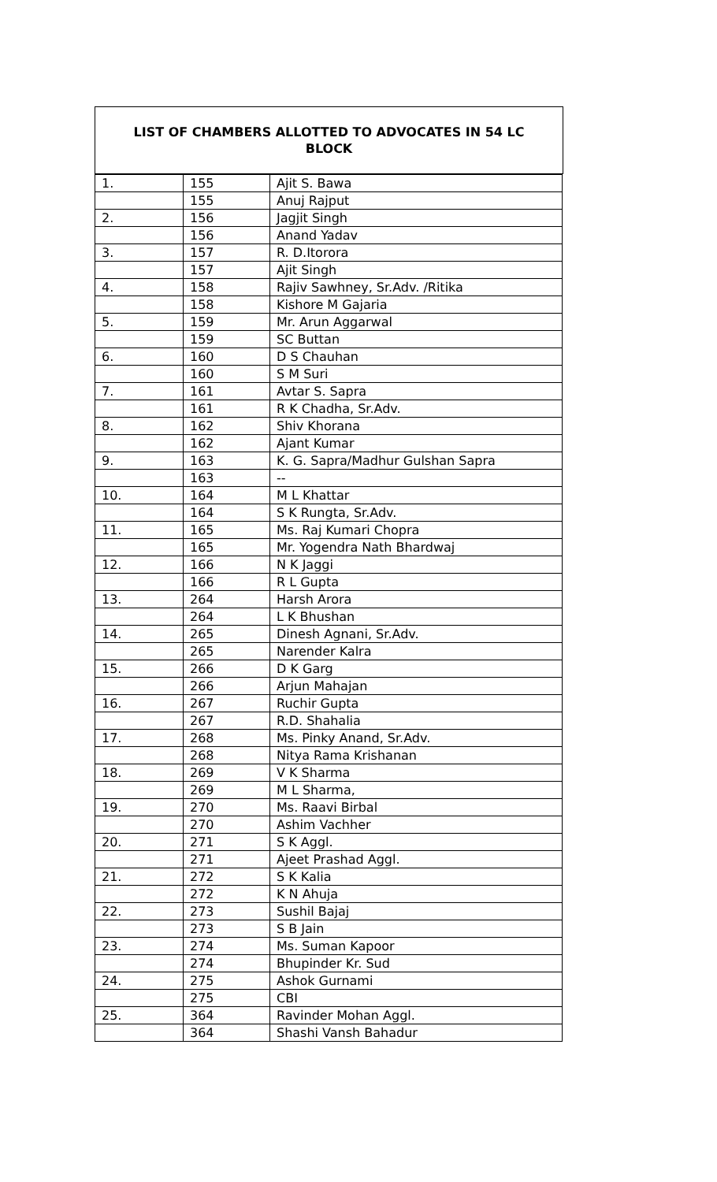LIST OF CHAMBERS ALLOTTED TO ADVOCATES IN 54 LC
BLOCK
| 1. | 155 | Ajit S. Bawa |
| | 155 | Anuj Rajput |
| 2. | 156 | Jagjit Singh |
| | 156 | Anand Yadav |
| 3. | 157 | R. D.Itorora |
| | 157 | Ajit Singh |
| 4. | 158 | Rajiv Sawhney, Sr.Adv. /Ritika |
| | 158 | Kishore M Gajaria |
| 5. | 159 | Mr. Arun Aggarwal |
| | 159 | SC Buttan |
| 6. | 160 | D S Chauhan |
| | 160 | S M Suri |
| 7. | 161 | Avtar S. Sapra |
| | 161 | R K Chadha, Sr.Adv. |
| 8. | 162 | Shiv Khorana |
| | 162 | Ajant Kumar |
| 9. | 163 | K. G. Sapra/Madhur Gulshan Sapra |
| | 163 | -- |
| 10. | 164 | M L Khattar |
| | 164 | S K Rungta, Sr.Adv. |
| 11. | 165 | Ms. Raj Kumari Chopra |
| | 165 | Mr. Yogendra Nath Bhardwaj |
| 12. | 166 | N K Jaggi |
| | 166 | R L Gupta |
| 13. | 264 | Harsh Arora |
| | 264 | L K Bhushan |
| 14. | 265 | Dinesh Agnani, Sr.Adv. |
| | 265 | Narender Kalra |
| 15. | 266 | D K Garg |
| | 266 | Arjun Mahajan |
| 16. | 267 | Ruchir Gupta |
| | 267 | R.D. Shahalia |
| 17. | 268 | Ms. Pinky Anand, Sr.Adv. |
| | 268 | Nitya Rama Krishanan |
| 18. | 269 | V K Sharma |
| | 269 | M L Sharma, |
| 19. | 270 | Ms. Raavi Birbal |
| | 270 | Ashim Vachher |
| 20. | 271 | S K Aggl. |
| | 271 | Ajeet Prashad Aggl. |
| 21. | 272 | S K Kalia |
| | 272 | K N Ahuja |
| 22. | 273 | Sushil Bajaj |
| | 273 | S B Jain |
| 23. | 274 | Ms. Suman Kapoor |
| | 274 | Bhupinder Kr. Sud |
| 24. | 275 | Ashok Gurnami |
| | 275 | CBI |
| 25. | 364 | Ravinder Mohan Aggl. |
| | 364 | Shashi Vansh Bahadur |